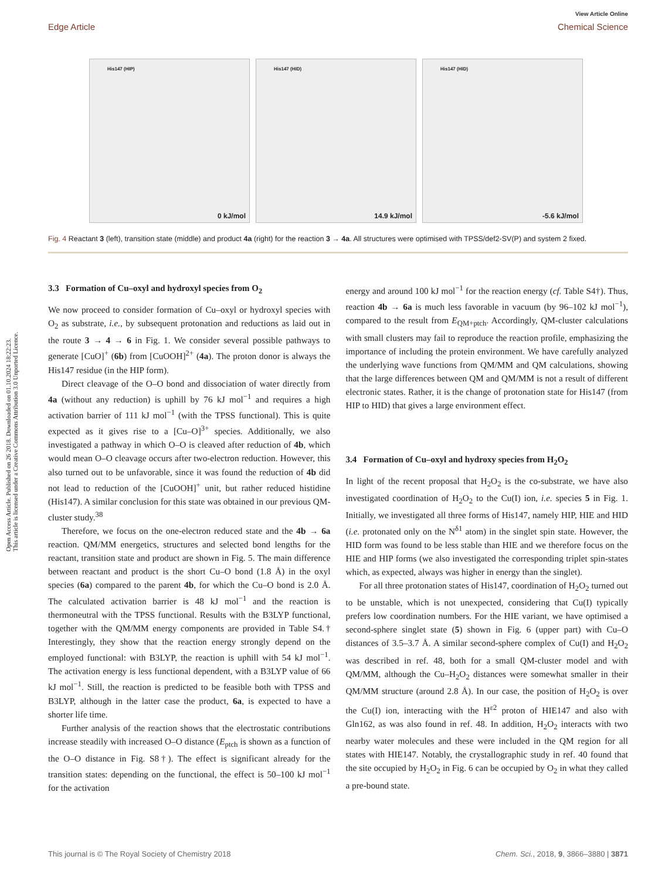View Article Online
Edge Article Chemical Science
Open Access Article. Published on 26 2018. Downloaded on 01.10.2024 18:22:23.
This article is licensed under a Creative Commons Attribution 3.0 Unported Licence.
His147 (HIP)
0 kJ/mol
His147 (HID)
14.9 kJ/mol
His147 (HID)
-5.6 kJ/mol
Fig. 4 Reactant 3 (left), transition state (middle) and product 4a (right) for the reaction 3 → 4a. All structures were optimised with TPSS/def2-SV(P) and system 2 fixed.
3.3 Formation of Cu–oxyl and hydroxyl species from O<sub>2</sub>
We now proceed to consider formation of Cu–oxyl or hydroxyl species with O<sub>2</sub> as substrate, i.e., by subsequent protonation and reductions as laid out in the route 3 → 4 → 6 in Fig. 1. We consider several possible pathways to generate [CuO]<sup>+</sup> (6b) from [CuOOH]<sup>2+</sup> (4a). The proton donor is always the His147 residue (in the HIP form).
Direct cleavage of the O–O bond and dissociation of water directly from 4a (without any reduction) is uphill by 76 kJ mol<sup>−1</sup> and requires a high activation barrier of 111 kJ mol<sup>−1</sup> (with the TPSS functional). This is quite expected as it gives rise to a [Cu–O]<sup>3+</sup> species. Additionally, we also investigated a pathway in which O–O is cleaved after reduction of 4b, which would mean O–O cleavage occurs after two-electron reduction. However, this also turned out to be unfavorable, since it was found the reduction of 4b did not lead to reduction of the [CuOOH]<sup>+</sup> unit, but rather reduced histidine (His147). A similar conclusion for this state was obtained in our previous QM-cluster study.<sup>38</sup>
Therefore, we focus on the one-electron reduced state and the 4b → 6a reaction. QM/MM energetics, structures and selected bond lengths for the reactant, transition state and product are shown in Fig. 5. The main difference between reactant and product is the short Cu–O bond (1.8 Å) in the oxyl species (6a) compared to the parent 4b, for which the Cu–O bond is 2.0 Å. The calculated activation barrier is 48 kJ mol<sup>−1</sup> and the reaction is thermoneutral with the TPSS functional. Results with the B3LYP functional, together with the QM/MM energy components are provided in Table S4.† Interestingly, they show that the reaction energy strongly depend on the employed functional: with B3LYP, the reaction is uphill with 54 kJ mol<sup>−1</sup>. The activation energy is less functional dependent, with a B3LYP value of 66 kJ mol<sup>−1</sup>. Still, the reaction is predicted to be feasible both with TPSS and B3LYP, although in the latter case the product, 6a, is expected to have a shorter life time.
Further analysis of the reaction shows that the electrostatic contributions increase steadily with increased O–O distance (E<sub>ptch</sub> is shown as a function of the O–O distance in Fig. S8†). The effect is significant already for the transition states: depending on the functional, the effect is 50–100 kJ mol<sup>−1</sup> for the activation
energy and around 100 kJ mol<sup>−1</sup> for the reaction energy (cf. Table S4†). Thus, reaction 4b → 6a is much less favorable in vacuum (by 96–102 kJ mol<sup>−1</sup>), compared to the result from E<sub>QM+ptch</sub>. Accordingly, QM-cluster calculations with small clusters may fail to reproduce the reaction profile, emphasizing the importance of including the protein environment. We have carefully analyzed the underlying wave functions from QM/MM and QM calculations, showing that the large differences between QM and QM/MM is not a result of different electronic states. Rather, it is the change of protonation state for His147 (from HIP to HID) that gives a large environment effect.
3.4 Formation of Cu–oxyl and hydroxy species from H<sub>2</sub>O<sub>2</sub>
In light of the recent proposal that H<sub>2</sub>O<sub>2</sub> is the co-substrate, we have also investigated coordination of H<sub>2</sub>O<sub>2</sub> to the Cu(I) ion, i.e. species 5 in Fig. 1. Initially, we investigated all three forms of His147, namely HIP, HIE and HID (i.e. protonated only on the N<sup>δ1</sup> atom) in the singlet spin state. However, the HID form was found to be less stable than HIE and we therefore focus on the HIE and HIP forms (we also investigated the corresponding triplet spin-states which, as expected, always was higher in energy than the singlet).
For all three protonation states of His147, coordination of H<sub>2</sub>O<sub>2</sub> turned out to be unstable, which is not unexpected, considering that Cu(I) typically prefers low coordination numbers. For the HIE variant, we have optimised a second-sphere singlet state (5) shown in Fig. 6 (upper part) with Cu–O distances of 3.5–3.7 Å. A similar second-sphere complex of Cu(I) and H<sub>2</sub>O<sub>2</sub> was described in ref. 48, both for a small QM-cluster model and with QM/MM, although the Cu–H<sub>2</sub>O<sub>2</sub> distances were somewhat smaller in their QM/MM structure (around 2.8 Å). In our case, the position of H<sub>2</sub>O<sub>2</sub> is over the Cu(I) ion, interacting with the H<sup>ε2</sup> proton of HIE147 and also with Gln162, as was also found in ref. 48. In addition, H<sub>2</sub>O<sub>2</sub> interacts with two nearby water molecules and these were included in the QM region for all states with HIE147. Notably, the crystallographic study in ref. 40 found that the site occupied by H<sub>2</sub>O<sub>2</sub> in Fig. 6 can be occupied by O<sub>2</sub> in what they called a pre-bound state.
This journal is © The Royal Society of Chemistry 2018 Chem. Sci., 2018, 9, 3866–3880 | 3871